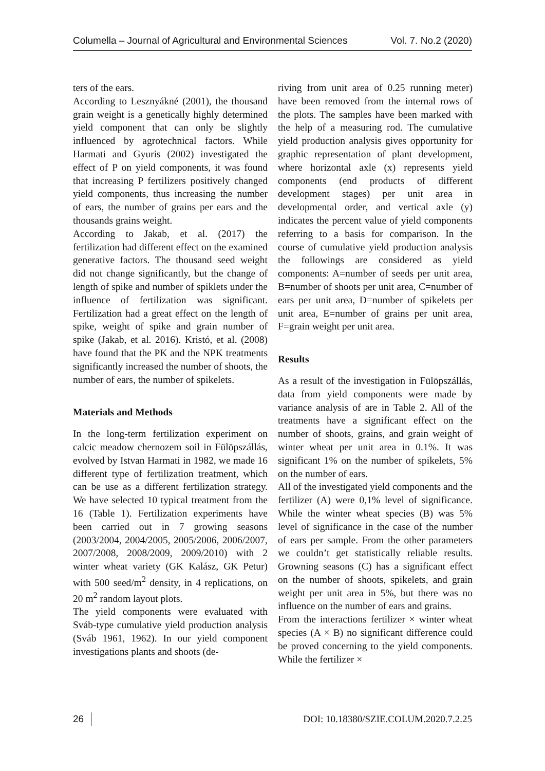Columella – Journal of Agricultural and Environmental Sciences Vol. 7. No.2 (2020)
ters of the ears.
According to Lesznyákné (2001), the thousand grain weight is a genetically highly determined yield component that can only be slightly influenced by agrotechnical factors. While Harmati and Gyuris (2002) investigated the effect of P on yield components, it was found that increasing P fertilizers positively changed yield components, thus increasing the number of ears, the number of grains per ears and the thousands grains weight.
According to Jakab, et al. (2017) the fertilization had different effect on the examined generative factors. The thousand seed weight did not change significantly, but the change of length of spike and number of spiklets under the influence of fertilization was significant. Fertilization had a great effect on the length of spike, weight of spike and grain number of spike (Jakab, et al. 2016). Kristó, et al. (2008) have found that the PK and the NPK treatments significantly increased the number of shoots, the number of ears, the number of spikelets.
Materials and Methods
In the long-term fertilization experiment on calcic meadow chernozem soil in Fülöpszállás, evolved by Istvan Harmati in 1982, we made 16 different type of fertilization treatment, which can be use as a different fertilization strategy. We have selected 10 typical treatment from the 16 (Table 1). Fertilization experiments have been carried out in 7 growing seasons (2003/2004, 2004/2005, 2005/2006, 2006/2007, 2007/2008, 2008/2009, 2009/2010) with 2 winter wheat variety (GK Kalász, GK Petur) with 500 seed/m<sup>2</sup> density, in 4 replications, on 20 m<sup>2</sup> random layout plots.
The yield components were evaluated with Sváb-type cumulative yield production analysis (Sváb 1961, 1962). In our yield component investigations plants and shoots (de-
riving from unit area of 0.25 running meter) have been removed from the internal rows of the plots. The samples have been marked with the help of a measuring rod. The cumulative yield production analysis gives opportunity for graphic representation of plant development, where horizontal axle (x) represents yield components (end products of different development stages) per unit area in developmental order, and vertical axle (y) indicates the percent value of yield components referring to a basis for comparison. In the course of cumulative yield production analysis the followings are considered as yield components: A=number of seeds per unit area, B=number of shoots per unit area, C=number of ears per unit area, D=number of spikelets per unit area, E=number of grains per unit area, F=grain weight per unit area.
Results
As a result of the investigation in Fülöpszállás, data from yield components were made by variance analysis of are in Table 2. All of the treatments have a significant effect on the number of shoots, grains, and grain weight of winter wheat per unit area in 0.1%. It was significant 1% on the number of spikelets, 5% on the number of ears.
All of the investigated yield components and the fertilizer (A) were 0,1% level of significance. While the winter wheat species (B) was 5% level of significance in the case of the number of ears per sample. From the other parameters we couldn’t get statistically reliable results. Growning seasons (C) has a significant effect on the number of shoots, spikelets, and grain weight per unit area in 5%, but there was no influence on the number of ears and grains.
From the interactions fertilizer × winter wheat species (A × B) no significant difference could be proved concerning to the yield components. While the fertilizer ×
26 DOI: 10.18380/SZIE.COLUM.2020.7.2.25